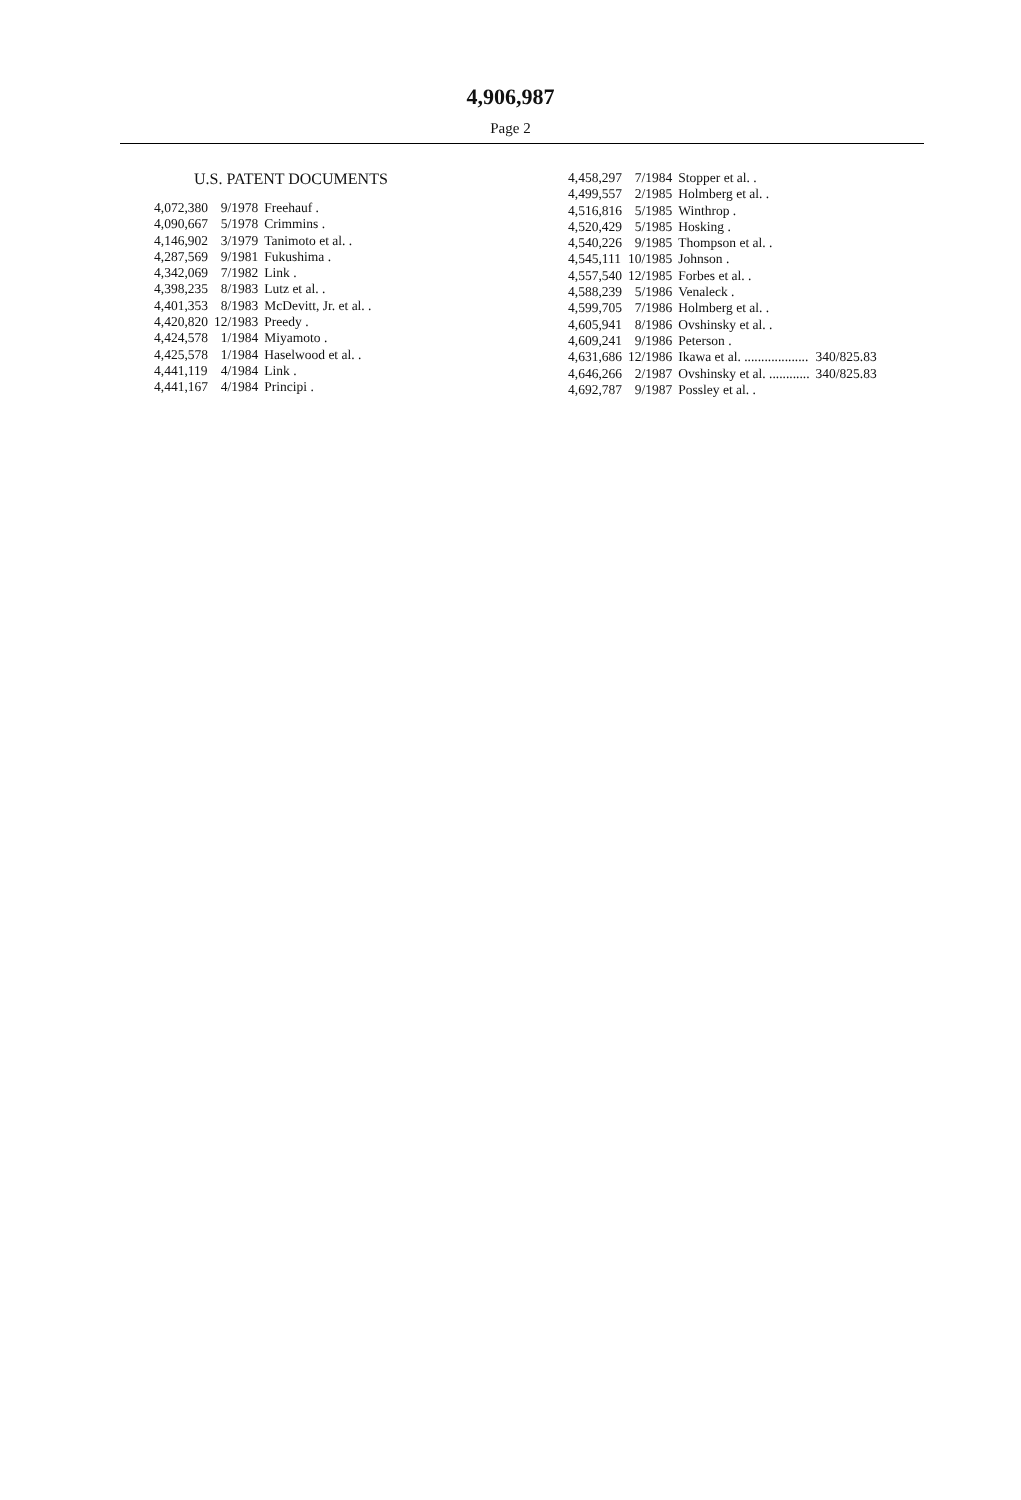4,906,987
Page 2
U.S. PATENT DOCUMENTS
| 4,072,380 | 9/1978 | Freehauf . |
| 4,090,667 | 5/1978 | Crimmins . |
| 4,146,902 | 3/1979 | Tanimoto et al. . |
| 4,287,569 | 9/1981 | Fukushima . |
| 4,342,069 | 7/1982 | Link . |
| 4,398,235 | 8/1983 | Lutz et al. . |
| 4,401,353 | 8/1983 | McDevitt, Jr. et al. . |
| 4,420,820 | 12/1983 | Preedy . |
| 4,424,578 | 1/1984 | Miyamoto . |
| 4,425,578 | 1/1984 | Haselwood et al. . |
| 4,441,119 | 4/1984 | Link . |
| 4,441,167 | 4/1984 | Principi . |
| 4,458,297 | 7/1984 | Stopper et al. . | |
| 4,499,557 | 2/1985 | Holmberg et al. . | |
| 4,516,816 | 5/1985 | Winthrop . | |
| 4,520,429 | 5/1985 | Hosking . | |
| 4,540,226 | 9/1985 | Thompson et al. . | |
| 4,545,111 | 10/1985 | Johnson . | |
| 4,557,540 | 12/1985 | Forbes et al. . | |
| 4,588,239 | 5/1986 | Venaleck . | |
| 4,599,705 | 7/1986 | Holmberg et al. . | |
| 4,605,941 | 8/1986 | Ovshinsky et al. . | |
| 4,609,241 | 9/1986 | Peterson . | |
| 4,631,686 | 12/1986 | Ikawa et al. ................... | 340/825.83 |
| 4,646,266 | 2/1987 | Ovshinsky et al. ............ | 340/825.83 |
| 4,692,787 | 9/1987 | Possley et al. . | |